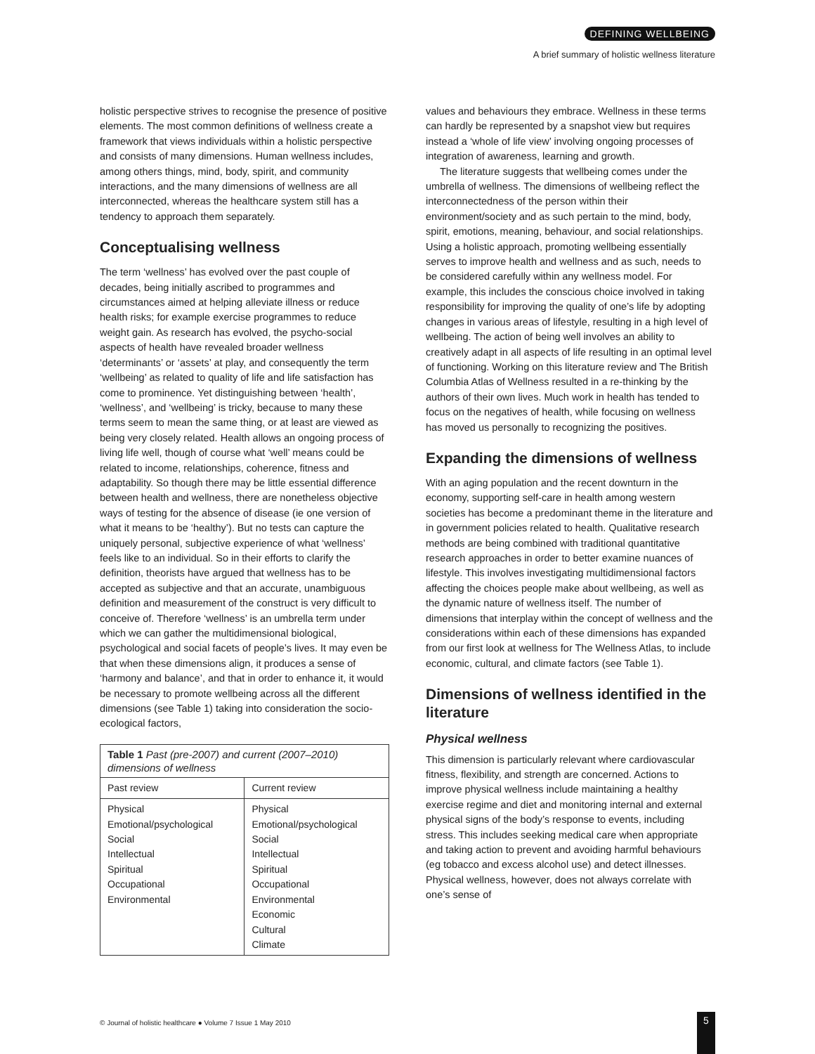DEFINING WELLBEING
A brief summary of holistic wellness literature
holistic perspective strives to recognise the presence of positive elements. The most common definitions of wellness create a framework that views individuals within a holistic perspective and consists of many dimensions. Human wellness includes, among others things, mind, body, spirit, and community interactions, and the many dimensions of wellness are all interconnected, whereas the healthcare system still has a tendency to approach them separately.
Conceptualising wellness
The term ‘wellness’ has evolved over the past couple of decades, being initially ascribed to programmes and circumstances aimed at helping alleviate illness or reduce health risks; for example exercise programmes to reduce weight gain. As research has evolved, the psycho-social aspects of health have revealed broader wellness ‘determinants’ or ‘assets’ at play, and consequently the term ‘wellbeing’ as related to quality of life and life satisfaction has come to prominence. Yet distinguishing between ‘health’, ‘wellness’, and ‘wellbeing’ is tricky, because to many these terms seem to mean the same thing, or at least are viewed as being very closely related. Health allows an ongoing process of living life well, though of course what ‘well’ means could be related to income, relationships, coherence, fitness and adaptability. So though there may be little essential difference between health and wellness, there are nonetheless objective ways of testing for the absence of disease (ie one version of what it means to be ‘healthy’). But no tests can capture the uniquely personal, subjective experience of what ‘wellness’ feels like to an individual. So in their efforts to clarify the definition, theorists have argued that wellness has to be accepted as subjective and that an accurate, unambiguous definition and measurement of the construct is very difficult to conceive of. Therefore ‘wellness’ is an umbrella term under which we can gather the multidimensional biological, psychological and social facets of people’s lives. It may even be that when these dimensions align, it produces a sense of ‘harmony and balance’, and that in order to enhance it, it would be necessary to promote wellbeing across all the different dimensions (see Table 1) taking into consideration the socio-ecological factors,
| Table 1 Past (pre-2007) and current (2007–2010) dimensions of wellness | |
| Past review | Current review |
| Physical Emotional/psychological Social Intellectual Spiritual Occupational Environmental | Physical Emotional/psychological Social Intellectual Spiritual Occupational Environmental Economic Cultural Climate |
values and behaviours they embrace. Wellness in these terms can hardly be represented by a snapshot view but requires instead a ‘whole of life view’ involving ongoing processes of integration of awareness, learning and growth.
The literature suggests that wellbeing comes under the umbrella of wellness. The dimensions of wellbeing reflect the interconnectedness of the person within their environment/society and as such pertain to the mind, body, spirit, emotions, meaning, behaviour, and social relationships. Using a holistic approach, promoting wellbeing essentially serves to improve health and wellness and as such, needs to be considered carefully within any wellness model. For example, this includes the conscious choice involved in taking responsibility for improving the quality of one’s life by adopting changes in various areas of lifestyle, resulting in a high level of wellbeing. The action of being well involves an ability to creatively adapt in all aspects of life resulting in an optimal level of functioning. Working on this literature review and The British Columbia Atlas of Wellness resulted in a re-thinking by the authors of their own lives. Much work in health has tended to focus on the negatives of health, while focusing on wellness has moved us personally to recognizing the positives.
Expanding the dimensions of wellness
With an aging population and the recent downturn in the economy, supporting self-care in health among western societies has become a predominant theme in the literature and in government policies related to health. Qualitative research methods are being combined with traditional quantitative research approaches in order to better examine nuances of lifestyle. This involves investigating multidimensional factors affecting the choices people make about wellbeing, as well as the dynamic nature of wellness itself. The number of dimensions that interplay within the concept of wellness and the considerations within each of these dimensions has expanded from our first look at wellness for The Wellness Atlas, to include economic, cultural, and climate factors (see Table 1).
Dimensions of wellness identified in the literature
Physical wellness
This dimension is particularly relevant where cardiovascular fitness, flexibility, and strength are concerned. Actions to improve physical wellness include maintaining a healthy exercise regime and diet and monitoring internal and external physical signs of the body’s response to events, including stress. This includes seeking medical care when appropriate and taking action to prevent and avoiding harmful behaviours (eg tobacco and excess alcohol use) and detect illnesses. Physical wellness, however, does not always correlate with one’s sense of
© Journal of holistic healthcare ● Volume 7 Issue 1 May 2010
5